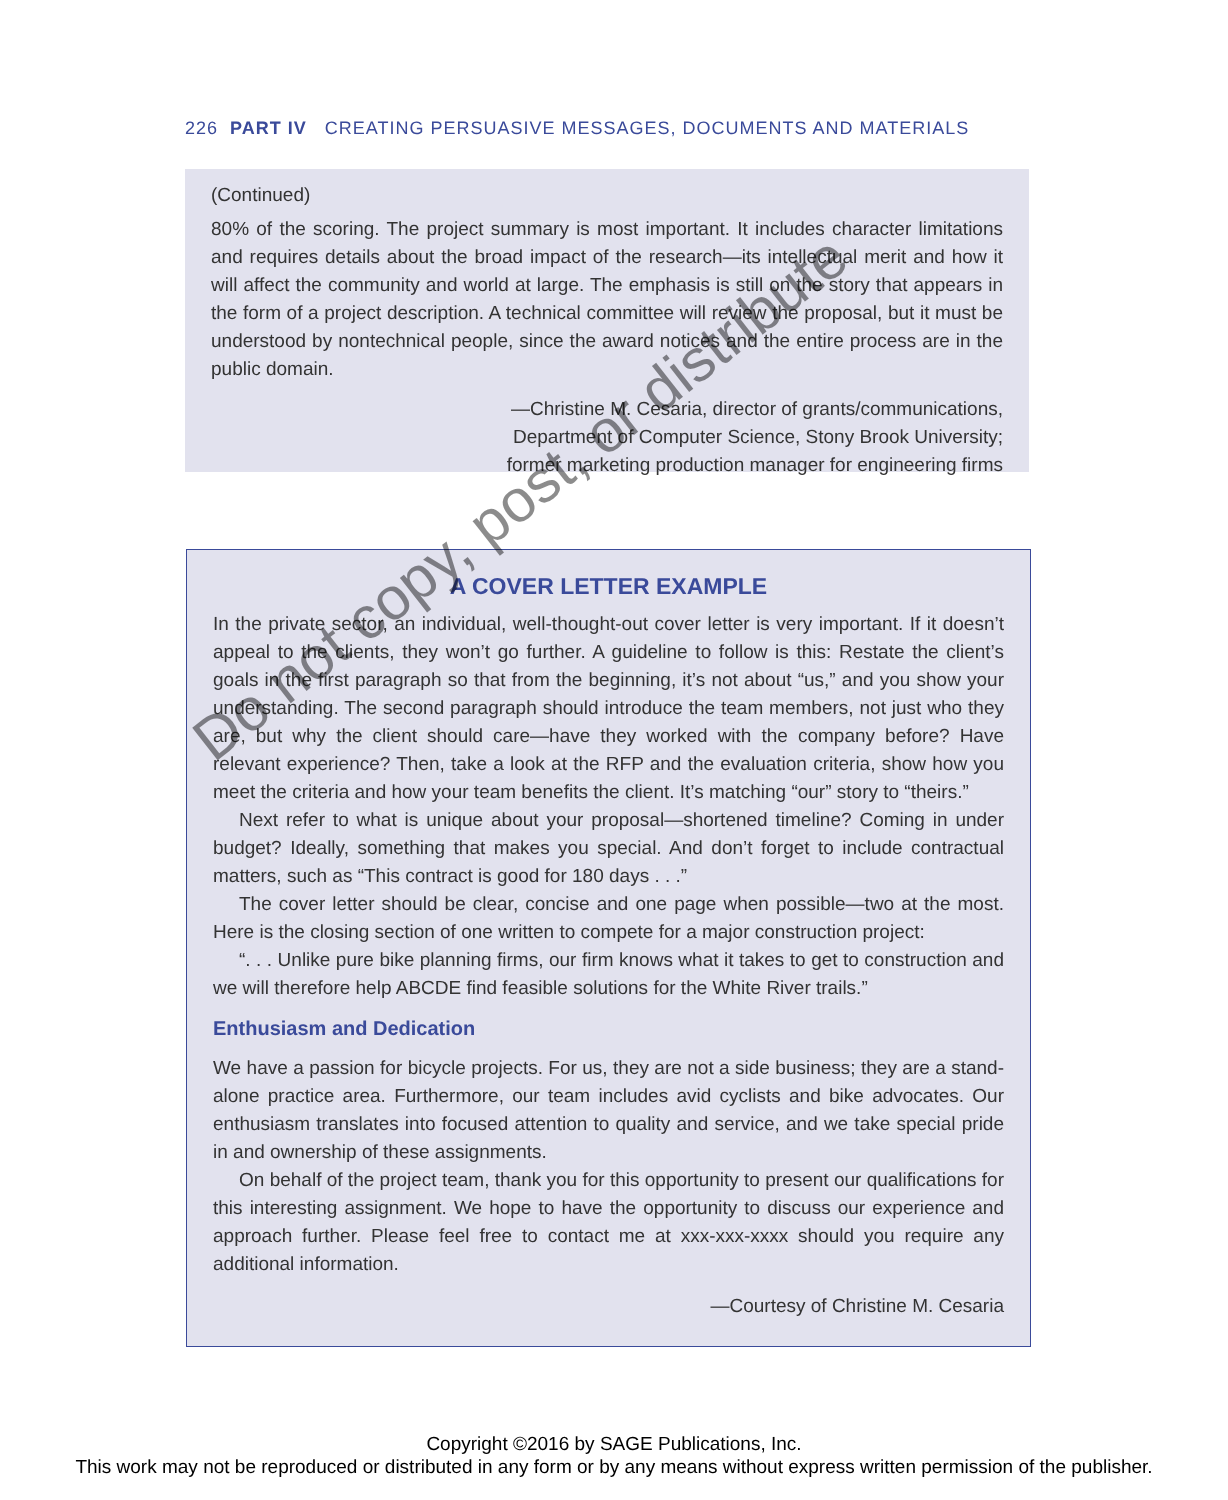226 PART IV CREATING PERSUASIVE MESSAGES, DOCUMENTS AND MATERIALS
(Continued)
80% of the scoring. The project summary is most important. It includes character limitations and requires details about the broad impact of the research—its intellectual merit and how it will affect the community and world at large. The emphasis is still on the story that appears in the form of a project description. A technical committee will review the proposal, but it must be understood by nontechnical people, since the award notices and the entire process are in the public domain.
—Christine M. Cesaria, director of grants/communications,
Department of Computer Science, Stony Brook University;
former marketing production manager for engineering firms
A COVER LETTER EXAMPLE
In the private sector, an individual, well-thought-out cover letter is very important. If it doesn’t appeal to the clients, they won’t go further. A guideline to follow is this: Restate the client’s goals in the first paragraph so that from the beginning, it’s not about “us,” and you show your understanding. The second paragraph should introduce the team members, not just who they are, but why the client should care—have they worked with the company before? Have relevant experience? Then, take a look at the RFP and the evaluation criteria, show how you meet the criteria and how your team benefits the client. It’s matching “our” story to “theirs.”
Next refer to what is unique about your proposal—shortened timeline? Coming in under budget? Ideally, something that makes you special. And don’t forget to include contractual matters, such as “This contract is good for 180 days . . .”
The cover letter should be clear, concise and one page when possible—two at the most. Here is the closing section of one written to compete for a major construction project:
“. . . Unlike pure bike planning firms, our firm knows what it takes to get to construction and we will therefore help ABCDE find feasible solutions for the White River trails.”
Enthusiasm and Dedication
We have a passion for bicycle projects. For us, they are not a side business; they are a stand-alone practice area. Furthermore, our team includes avid cyclists and bike advocates. Our enthusiasm translates into focused attention to quality and service, and we take special pride in and ownership of these assignments.
On behalf of the project team, thank you for this opportunity to present our qualifications for this interesting assignment. We hope to have the opportunity to discuss our experience and approach further. Please feel free to contact me at xxx-xxx-xxxx should you require any additional information.
—Courtesy of Christine M. Cesaria
Do not copy, post, or distribute
Copyright ©2016 by SAGE Publications, Inc.
This work may not be reproduced or distributed in any form or by any means without express written permission of the publisher.